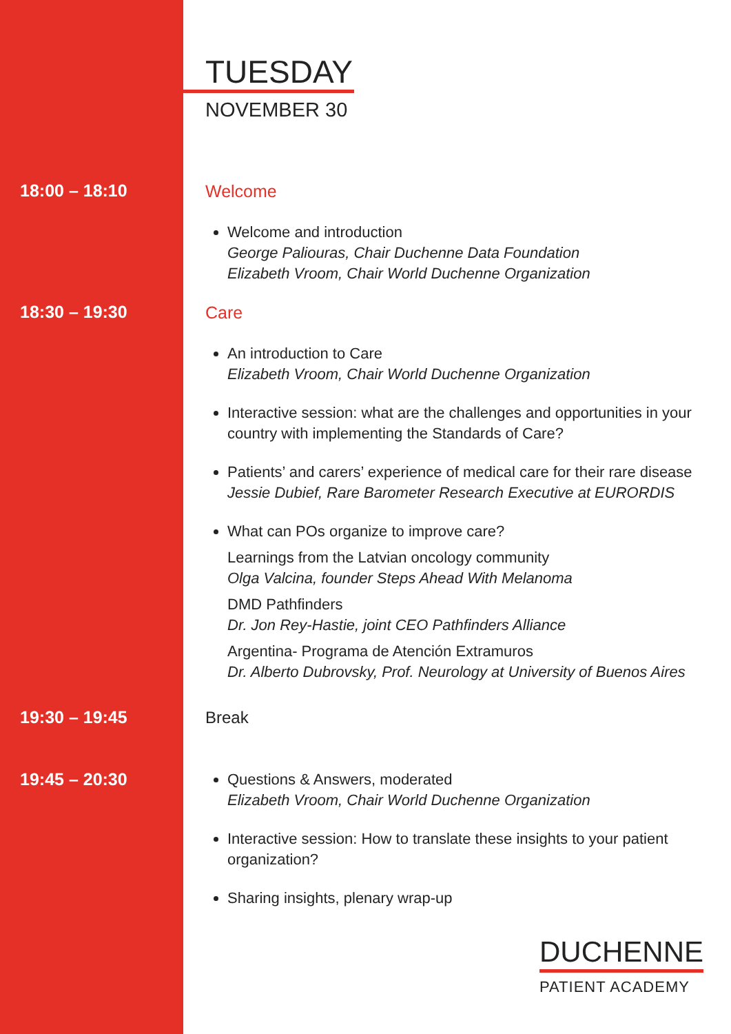TUESDAY
NOVEMBER 30
18:00 – 18:10
Welcome
Welcome and introduction
George Paliouras, Chair Duchenne Data Foundation
Elizabeth Vroom, Chair World Duchenne Organization
18:30 – 19:30
Care
An introduction to Care
Elizabeth Vroom, Chair World Duchenne Organization
Interactive session: what are the challenges and opportunities in your country with implementing the Standards of Care?
Patients’ and carers’ experience of medical care for their rare disease
Jessie Dubief, Rare Barometer Research Executive at EURORDIS
What can POs organize to improve care?
Learnings from the Latvian oncology community
Olga Valcina, founder Steps Ahead With Melanoma
DMD Pathfinders
Dr. Jon Rey-Hastie, joint CEO Pathfinders Alliance
Argentina- Programa de Atención Extramuros
Dr. Alberto Dubrovsky, Prof. Neurology at University of Buenos Aires
19:30 – 19:45
Break
19:45 – 20:30
Questions & Answers, moderated
Elizabeth Vroom, Chair World Duchenne Organization
Interactive session: How to translate these insights to your patient organization?
Sharing insights, plenary wrap-up
DUCHENNE
PATIENT ACADEMY